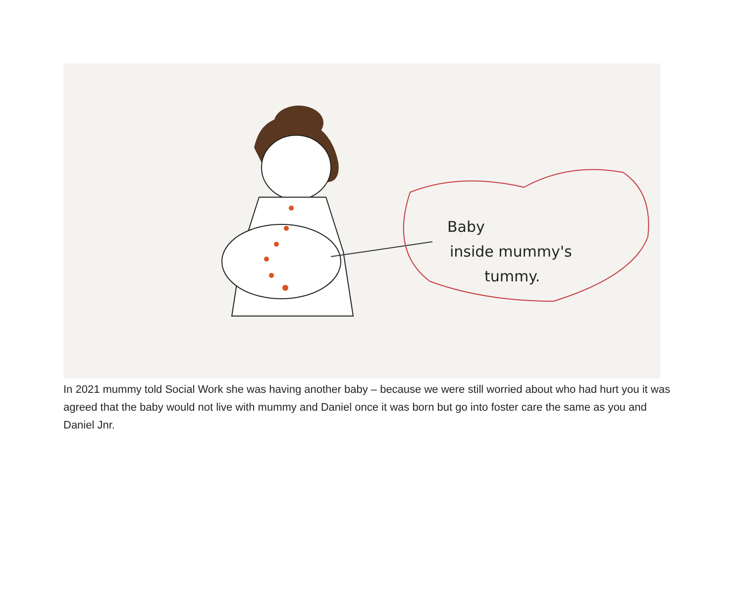Baby
inside mummy's
tummy.
In 2021 mummy told Social Work she was having another baby – because we were still worried about who had hurt you it was agreed that the baby would not live with mummy and Daniel once it was born but go into foster care the same as you and Daniel Jnr.